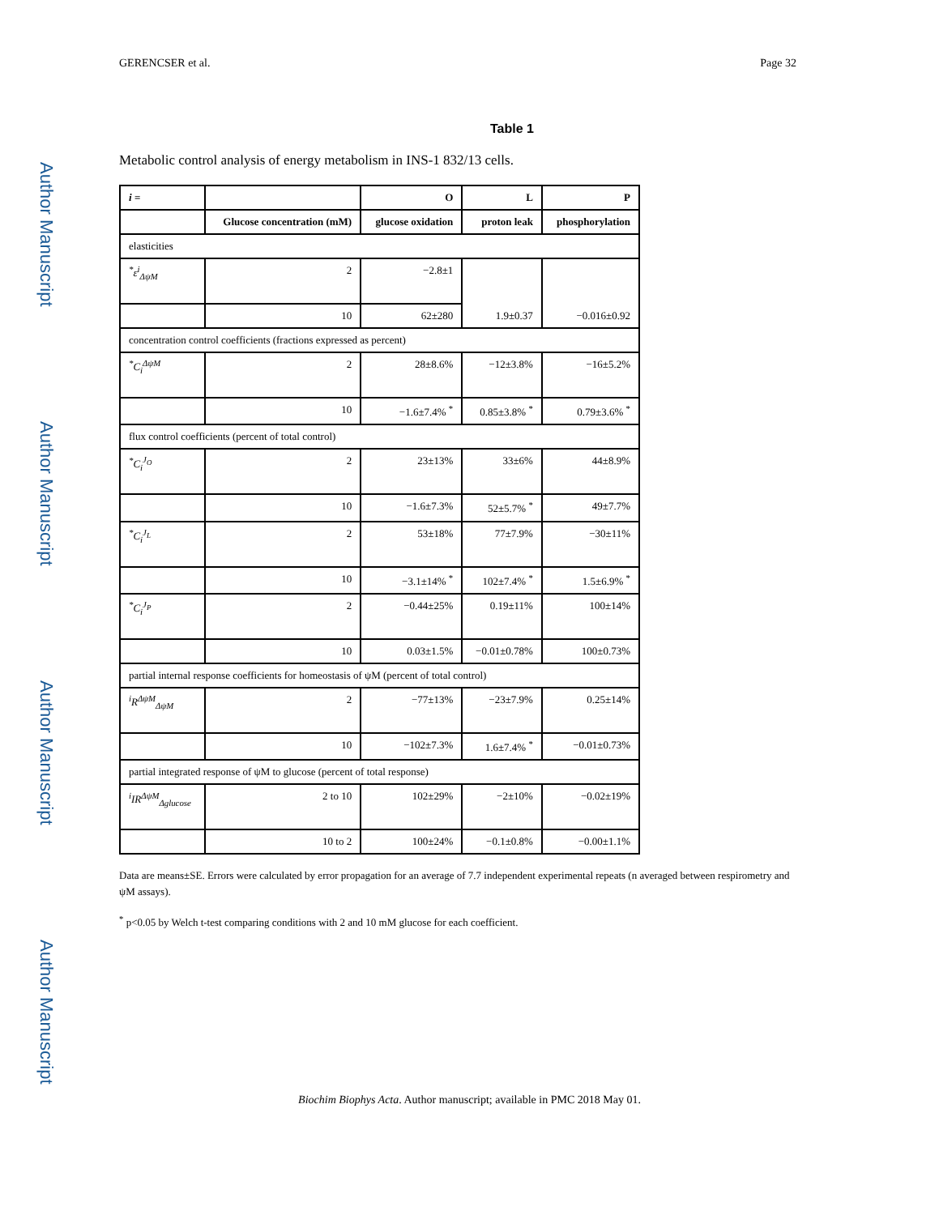Author Manuscript
Author Manuscript
Author Manuscript
Author Manuscript
GERENCSER et al. Page 32
Table 1
Metabolic control analysis of energy metabolism in INS-1 832/13 cells.
| i = | | O | L | P |
| --- | --- | --- | --- | --- |
| | Glucose concentration (mM) | glucose oxidation | proton leak | phosphorylation |
| elasticities | | | | |
| <sup>*</sup> ε<sup>i</sup><sub>ΔψM</sub> | 2 | −2.8±1 | 1.9±0.37 | −0.016±0.92 |
| | 10 | 62±280 | | |
| concentration control coefficients (fractions expressed as percent) | | | | |
| <sup>*</sup> C<sub>i</sub><sup>ΔψM</sup> | 2 | 28±8.6% | −12±3.8% | −16±5.2% |
| | 10 | −1.6±7.4% <sup>*</sup> | 0.85±3.8% <sup>*</sup> | 0.79±3.6% <sup>*</sup> |
| flux control coefficients (percent of total control) | | | | |
| <sup>*</sup> C<sub>i</sub><sup>J<sub>O</sub></sup> | 2 | 23±13% | 33±6% | 44±8.9% |
| | 10 | −1.6±7.3% | 52±5.7% <sup>*</sup> | 49±7.7% |
| <sup>*</sup> C<sub>i</sub><sup>J<sub>L</sub></sup> | 2 | 53±18% | 77±7.9% | −30±11% |
| | 10 | −3.1±14% <sup>*</sup> | 102±7.4% <sup>*</sup> | 1.5±6.9% <sup>*</sup> |
| <sup>*</sup> C<sub>i</sub><sup>J<sub>P</sub></sup> | 2 | −0.44±25% | 0.19±11% | 100±14% |
| | 10 | 0.03±1.5% | −0.01±0.78% | 100±0.73% |
| partial internal response coefficients for homeostasis of ψM (percent of total control) | | | | |
| <sup>i</sup> R<sup>ΔψM</sup><sub>ΔψM</sub> | 2 | −77±13% | −23±7.9% | 0.25±14% |
| | 10 | −102±7.3% | 1.6±7.4% <sup>*</sup> | −0.01±0.73% |
| partial integrated response of ψM to glucose (percent of total response) | | | | |
| <sup>i</sup> IR<sup>ΔψM</sup><sub>Δglucose</sub> | 2 to 10 | 102±29% | −2±10% | −0.02±19% |
| | 10 to 2 | 100±24% | −0.1±0.8% | −0.00±1.1% |
Data are means±SE. Errors were calculated by error propagation for an average of 7.7 independent experimental repeats (n averaged between respirometry and ψM assays).
<sup>*</sup> p<0.05 by Welch t-test comparing conditions with 2 and 10 mM glucose for each coefficient.
Biochim Biophys Acta. Author manuscript; available in PMC 2018 May 01.